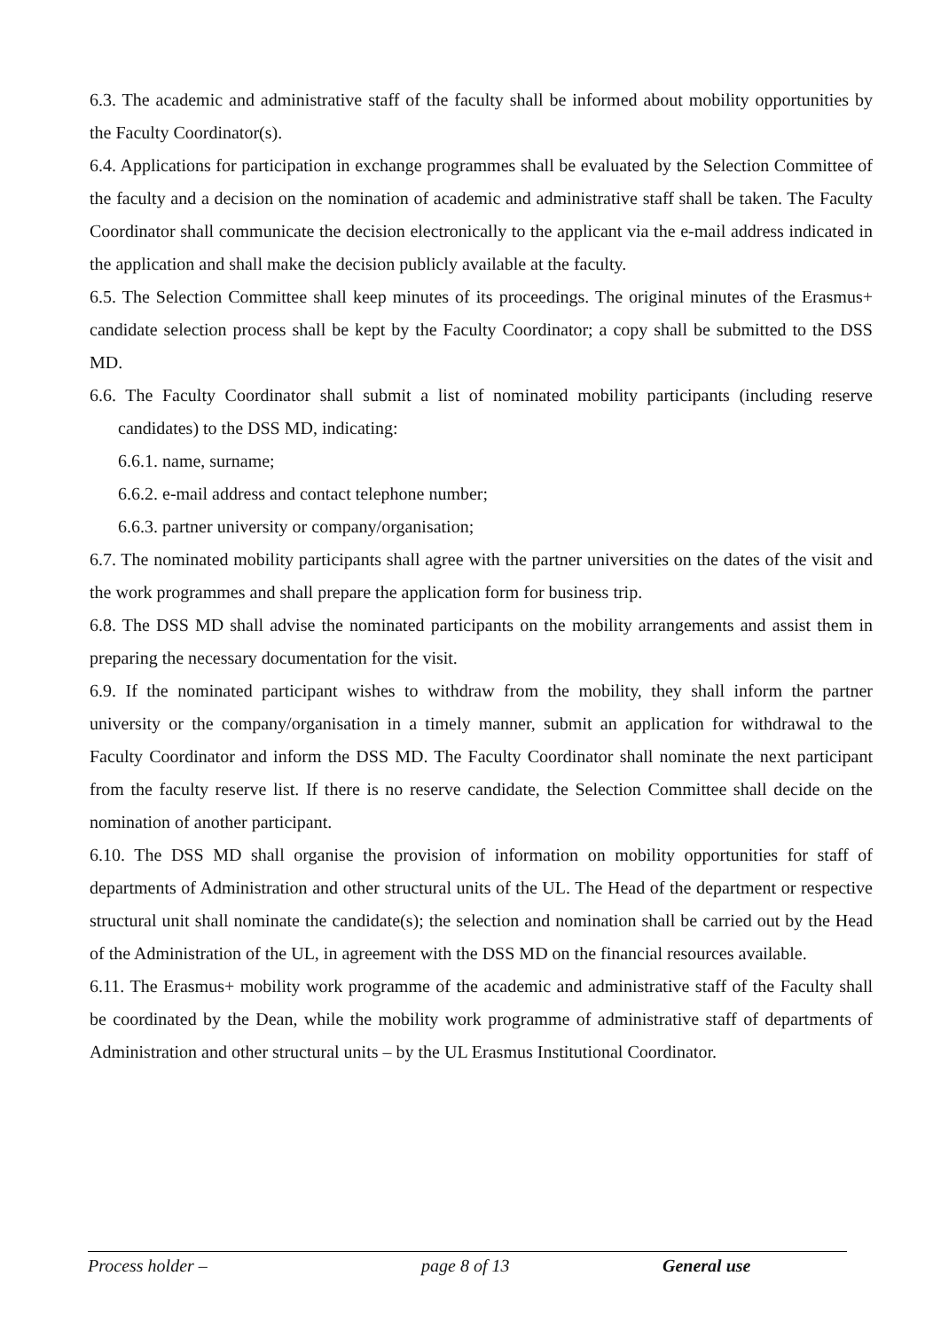6.3. The academic and administrative staff of the faculty shall be informed about mobility opportunities by the Faculty Coordinator(s).
6.4. Applications for participation in exchange programmes shall be evaluated by the Selection Committee of the faculty and a decision on the nomination of academic and administrative staff shall be taken. The Faculty Coordinator shall communicate the decision electronically to the applicant via the e-mail address indicated in the application and shall make the decision publicly available at the faculty.
6.5. The Selection Committee shall keep minutes of its proceedings. The original minutes of the Erasmus+ candidate selection process shall be kept by the Faculty Coordinator; a copy shall be submitted to the DSS MD.
6.6. The Faculty Coordinator shall submit a list of nominated mobility participants (including reserve candidates) to the DSS MD, indicating:
6.6.1. name, surname;
6.6.2. e-mail address and contact telephone number;
6.6.3. partner university or company/organisation;
6.7. The nominated mobility participants shall agree with the partner universities on the dates of the visit and the work programmes and shall prepare the application form for business trip.
6.8. The DSS MD shall advise the nominated participants on the mobility arrangements and assist them in preparing the necessary documentation for the visit.
6.9. If the nominated participant wishes to withdraw from the mobility, they shall inform the partner university or the company/organisation in a timely manner, submit an application for withdrawal to the Faculty Coordinator and inform the DSS MD. The Faculty Coordinator shall nominate the next participant from the faculty reserve list. If there is no reserve candidate, the Selection Committee shall decide on the nomination of another participant.
6.10. The DSS MD shall organise the provision of information on mobility opportunities for staff of departments of Administration and other structural units of the UL. The Head of the department or respective structural unit shall nominate the candidate(s); the selection and nomination shall be carried out by the Head of the Administration of the UL, in agreement with the DSS MD on the financial resources available.
6.11. The Erasmus+ mobility work programme of the academic and administrative staff of the Faculty shall be coordinated by the Dean, while the mobility work programme of administrative staff of departments of Administration and other structural units – by the UL Erasmus Institutional Coordinator.
Process holder – page 8 of 13 General use